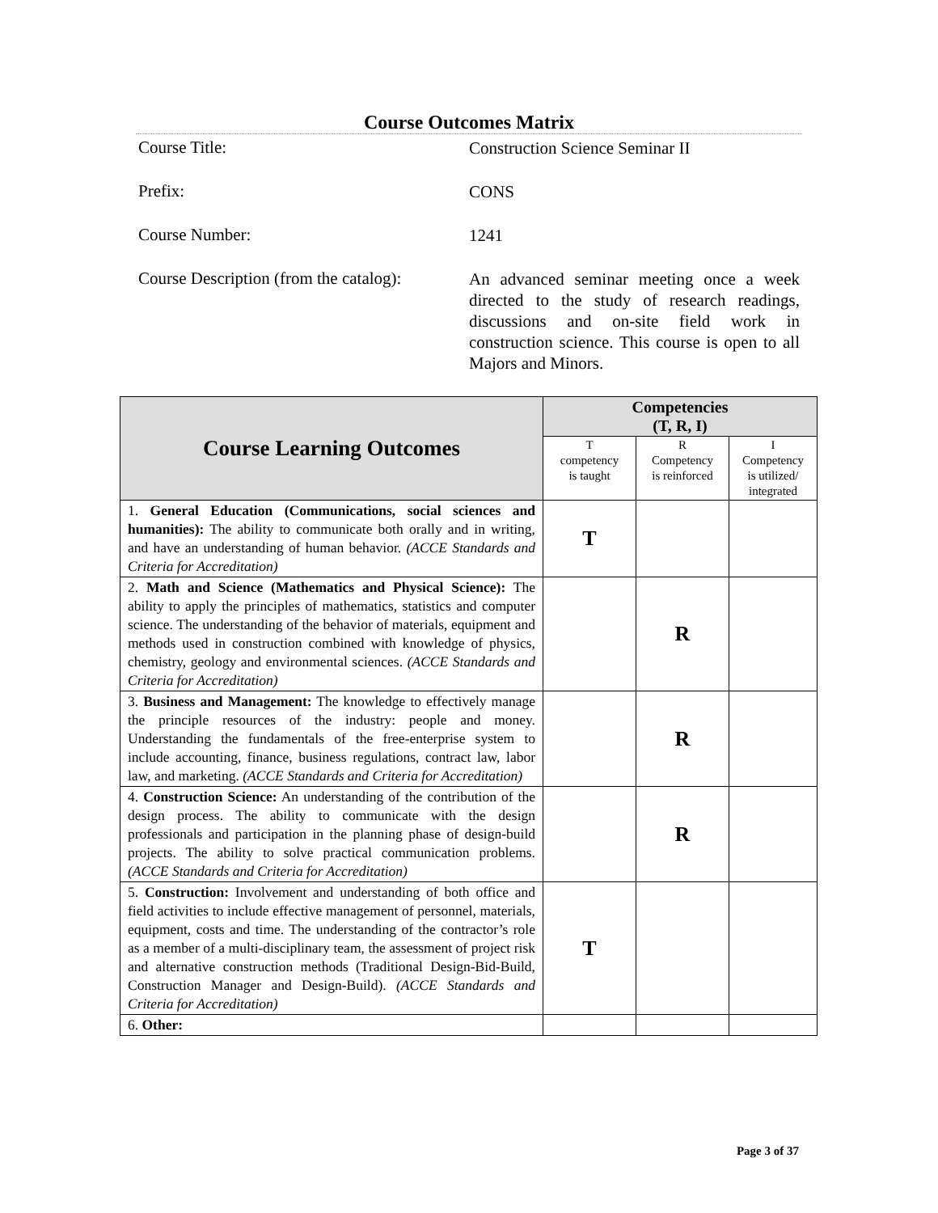Course Outcomes Matrix
Course Title:
Construction Science Seminar II
Prefix:
CONS
Course Number:
1241
Course Description (from the catalog):
An advanced seminar meeting once a week directed to the study of research readings, discussions and on-site field work in construction science. This course is open to all Majors and Minors.
| Course Learning Outcomes | Competencies (T, R, I) | | |
| --- | --- | --- | --- |
| | T competency is taught | R Competency is reinforced | I Competency is utilized/ integrated |
| 1. General Education (Communications, social sciences and humanities): The ability to communicate both orally and in writing, and have an understanding of human behavior. (ACCE Standards and Criteria for Accreditation) | T | | |
| 2. Math and Science (Mathematics and Physical Science): The ability to apply the principles of mathematics, statistics and computer science. The understanding of the behavior of materials, equipment and methods used in construction combined with knowledge of physics, chemistry, geology and environmental sciences. (ACCE Standards and Criteria for Accreditation) | | R | |
| 3. Business and Management: The knowledge to effectively manage the principle resources of the industry: people and money. Understanding the fundamentals of the free-enterprise system to include accounting, finance, business regulations, contract law, labor law, and marketing. (ACCE Standards and Criteria for Accreditation) | | R | |
| 4. Construction Science: An understanding of the contribution of the design process. The ability to communicate with the design professionals and participation in the planning phase of design-build projects. The ability to solve practical communication problems. (ACCE Standards and Criteria for Accreditation) | | R | |
| 5. Construction: Involvement and understanding of both office and field activities to include effective management of personnel, materials, equipment, costs and time. The understanding of the contractor’s role as a member of a multi-disciplinary team, the assessment of project risk and alternative construction methods (Traditional Design-Bid-Build, Construction Manager and Design-Build). (ACCE Standards and Criteria for Accreditation) | T | | |
| 6. Other: | | | |
Page 3 of 37